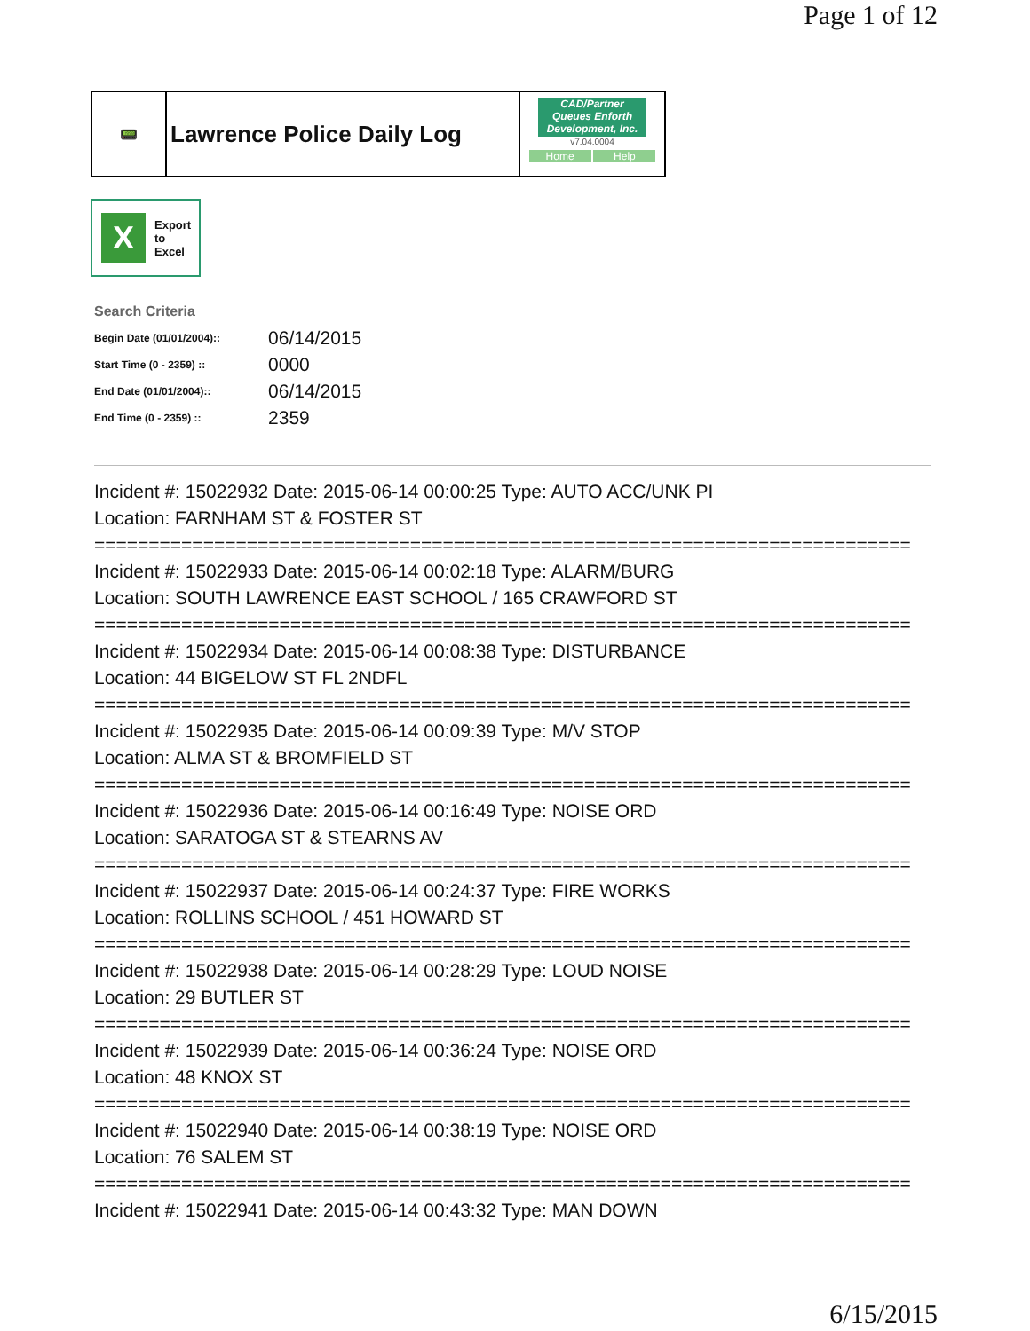Page 1 of 12
📟
Lawrence Police Daily Log
CAD/Partner
Queues Enforth Development, Inc.
v7.04.0004
Home Help
X
Export
to
Excel
Search Criteria
| Begin Date (01/01/2004):: | 06/14/2015 |
| Start Time (0 - 2359) :: | 0000 |
| End Date (01/01/2004):: | 06/14/2015 |
| End Time (0 - 2359) :: | 2359 |
Incident #: 15022932 Date: 2015-06-14 00:00:25 Type: AUTO ACC/UNK PI
Location: FARNHAM ST & FOSTER ST
===========================================================================
Incident #: 15022933 Date: 2015-06-14 00:02:18 Type: ALARM/BURG
Location: SOUTH LAWRENCE EAST SCHOOL / 165 CRAWFORD ST
===========================================================================
Incident #: 15022934 Date: 2015-06-14 00:08:38 Type: DISTURBANCE
Location: 44 BIGELOW ST FL 2NDFL
===========================================================================
Incident #: 15022935 Date: 2015-06-14 00:09:39 Type: M/V STOP
Location: ALMA ST & BROMFIELD ST
===========================================================================
Incident #: 15022936 Date: 2015-06-14 00:16:49 Type: NOISE ORD
Location: SARATOGA ST & STEARNS AV
===========================================================================
Incident #: 15022937 Date: 2015-06-14 00:24:37 Type: FIRE WORKS
Location: ROLLINS SCHOOL / 451 HOWARD ST
===========================================================================
Incident #: 15022938 Date: 2015-06-14 00:28:29 Type: LOUD NOISE
Location: 29 BUTLER ST
===========================================================================
Incident #: 15022939 Date: 2015-06-14 00:36:24 Type: NOISE ORD
Location: 48 KNOX ST
===========================================================================
Incident #: 15022940 Date: 2015-06-14 00:38:19 Type: NOISE ORD
Location: 76 SALEM ST
===========================================================================
Incident #: 15022941 Date: 2015-06-14 00:43:32 Type: MAN DOWN
6/15/2015